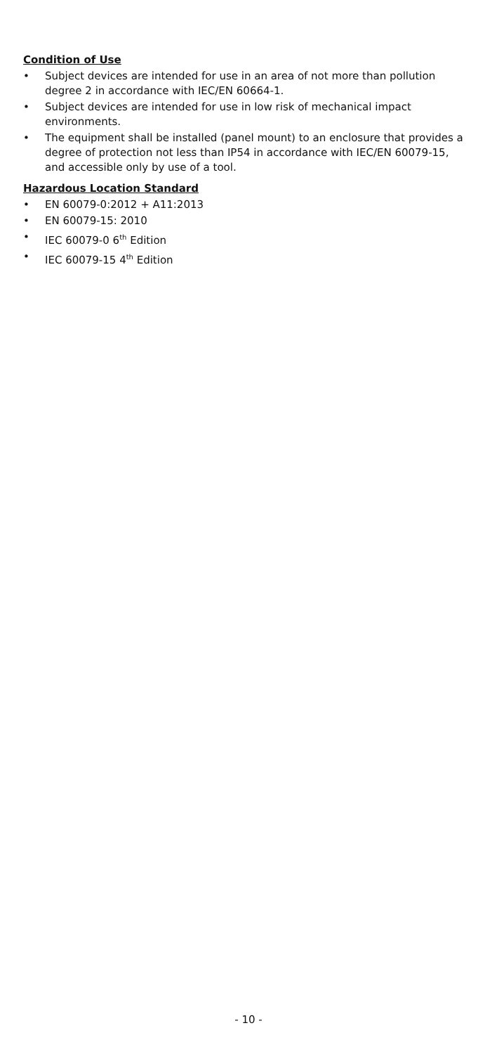Condition of Use
• Subject devices are intended for use in an area of not more than pollution degree 2 in accordance with IEC/EN 60664-1.
• Subject devices are intended for use in low risk of mechanical impact environments.
• The equipment shall be installed (panel mount) to an enclosure that provides a degree of protection not less than IP54 in accordance with IEC/EN 60079-15, and accessible only by use of a tool.
Hazardous Location Standard
• EN 60079-0:2012 + A11:2013
• EN 60079-15: 2010
• IEC 60079-0 6<sup>th</sup> Edition
• IEC 60079-15 4<sup>th</sup> Edition
- 10 -